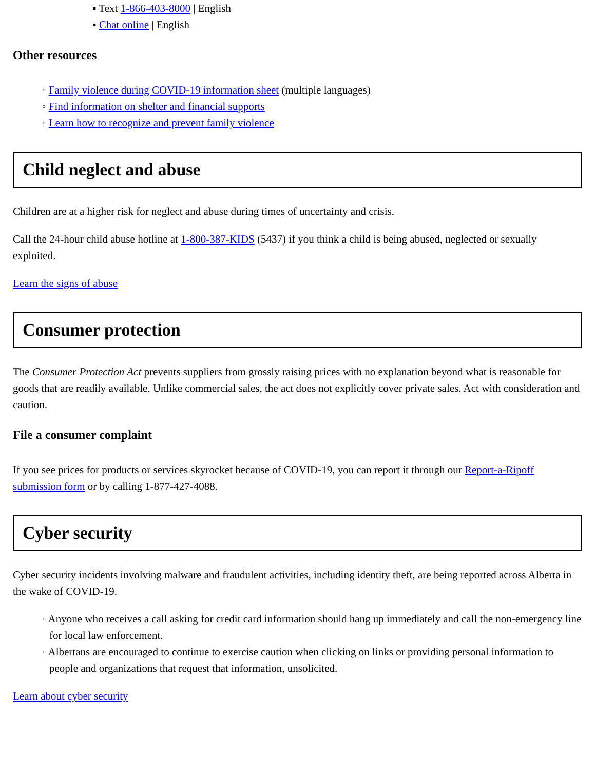▪ Text 1-866-403-8000 | English
▪ Chat online | English
Other resources
◦ Family violence during COVID-19 information sheet (multiple languages)
◦ Find information on shelter and financial supports
◦ Learn how to recognize and prevent family violence
Child neglect and abuse
Children are at a higher risk for neglect and abuse during times of uncertainty and crisis.
Call the 24-hour child abuse hotline at 1-800-387-KIDS (5437) if you think a child is being abused, neglected or sexually exploited.
Learn the signs of abuse
Consumer protection
The Consumer Protection Act prevents suppliers from grossly raising prices with no explanation beyond what is reasonable for goods that are readily available. Unlike commercial sales, the act does not explicitly cover private sales. Act with consideration and caution.
File a consumer complaint
If you see prices for products or services skyrocket because of COVID-19, you can report it through our Report-a-Ripoff submission form or by calling 1-877-427-4088.
Cyber security
Cyber security incidents involving malware and fraudulent activities, including identity theft, are being reported across Alberta in the wake of COVID-19.
◦ Anyone who receives a call asking for credit card information should hang up immediately and call the non-emergency line for local law enforcement.
◦ Albertans are encouraged to continue to exercise caution when clicking on links or providing personal information to people and organizations that request that information, unsolicited.
Learn about cyber security